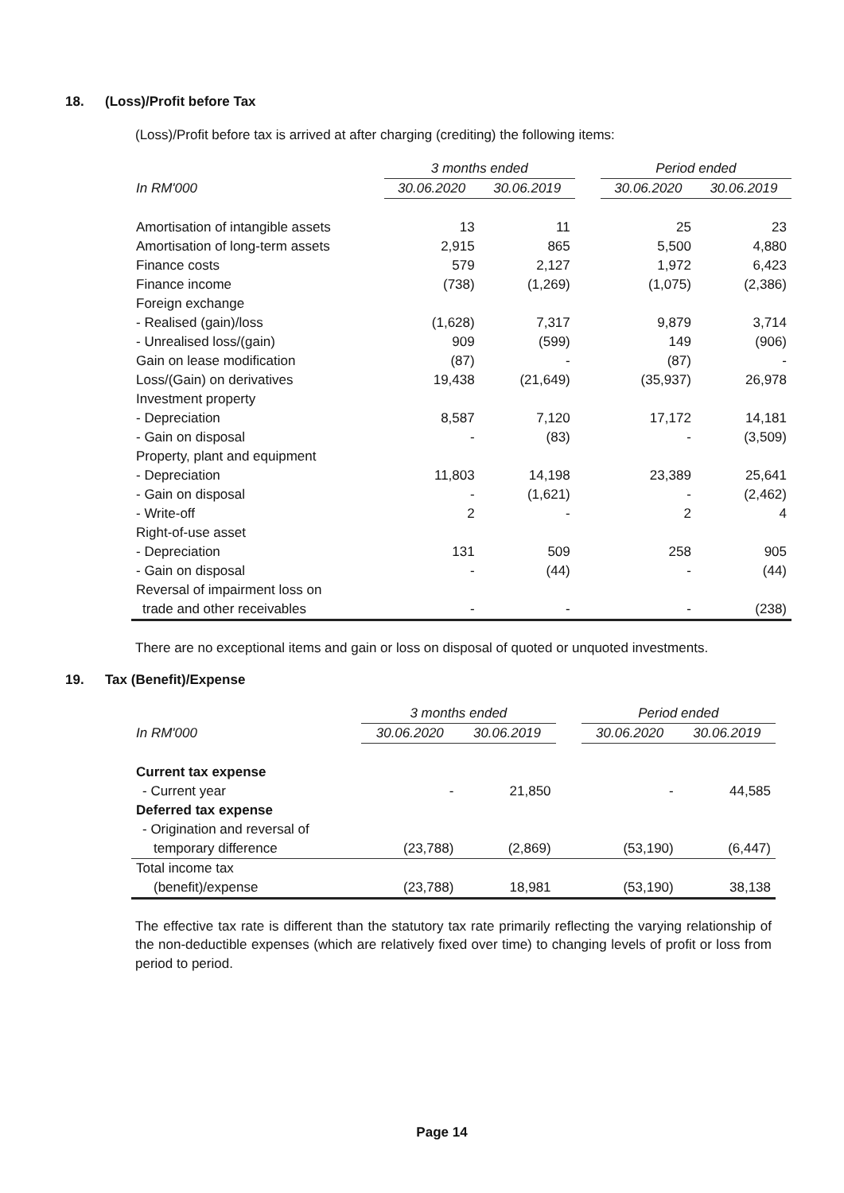18. (Loss)/Profit before Tax
(Loss)/Profit before tax is arrived at after charging (crediting) the following items:
| | 3 months ended | | | Period ended | |
| --- | --- | --- | --- | --- | --- |
| In RM'000 | 30.06.2020 | 30.06.2019 | | 30.06.2020 | 30.06.2019 |
| Amortisation of intangible assets | 13 | 11 | | 25 | 23 |
| Amortisation of long-term assets | 2,915 | 865 | | 5,500 | 4,880 |
| Finance costs | 579 | 2,127 | | 1,972 | 6,423 |
| Finance income | (738) | (1,269) | | (1,075) | (2,386) |
| Foreign exchange | | | | | |
| - Realised (gain)/loss | (1,628) | 7,317 | | 9,879 | 3,714 |
| - Unrealised loss/(gain) | 909 | (599) | | 149 | (906) |
| Gain on lease modification | (87) | - | | (87) | - |
| Loss/(Gain) on derivatives | 19,438 | (21,649) | | (35,937) | 26,978 |
| Investment property | | | | | |
| - Depreciation | 8,587 | 7,120 | | 17,172 | 14,181 |
| - Gain on disposal | - | (83) | | - | (3,509) |
| Property, plant and equipment | | | | | |
| - Depreciation | 11,803 | 14,198 | | 23,389 | 25,641 |
| - Gain on disposal | - | (1,621) | | - | (2,462) |
| - Write-off | 2 | - | | 2 | 4 |
| Right-of-use asset | | | | | |
| - Depreciation | 131 | 509 | | 258 | 905 |
| - Gain on disposal | - | (44) | | - | (44) |
| Reversal of impairment loss on | | | | | |
| trade and other receivables | - | - | | - | (238) |
There are no exceptional items and gain or loss on disposal of quoted or unquoted investments.
19. Tax (Benefit)/Expense
| | 3 months ended | | | Period ended | |
| --- | --- | --- | --- | --- | --- |
| In RM'000 | 30.06.2020 | 30.06.2019 | | 30.06.2020 | 30.06.2019 |
| Current tax expense | | | | | |
| - Current year | - | 21,850 | | - | 44,585 |
| Deferred tax expense | | | | | |
| - Origination and reversal of | | | | | |
| temporary difference | (23,788) | (2,869) | | (53,190) | (6,447) |
| Total income tax | | | | | |
| (benefit)/expense | (23,788) | 18,981 | | (53,190) | 38,138 |
The effective tax rate is different than the statutory tax rate primarily reflecting the varying relationship of the non-deductible expenses (which are relatively fixed over time) to changing levels of profit or loss from period to period.
Page 14